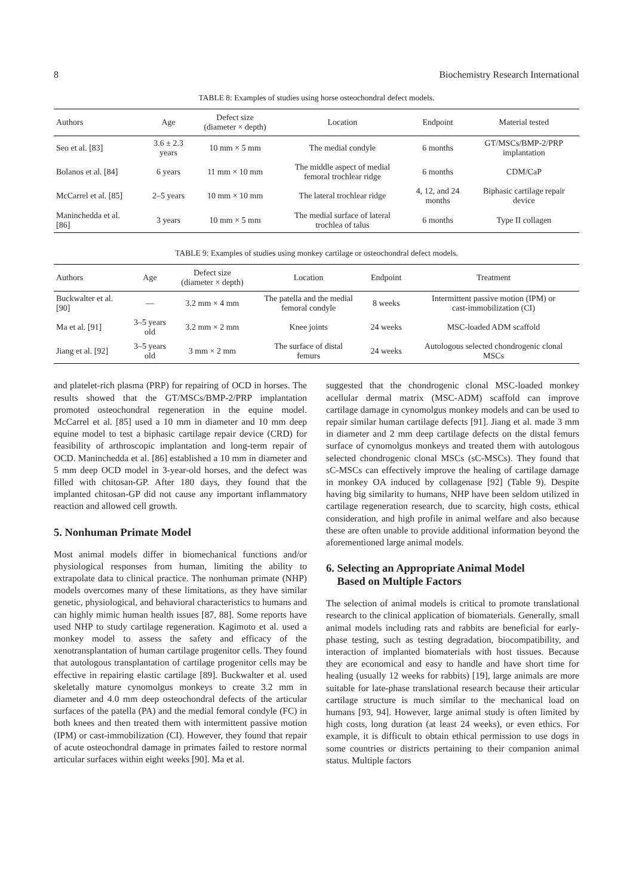8 Biochemistry Research International
TABLE 8: Examples of studies using horse osteochondral defect models.
| Authors | Age | Defect size (diameter × depth) | Location | Endpoint | Material tested |
| --- | --- | --- | --- | --- | --- |
| Seo et al. [83] | 3.6 ± 2.3 years | 10 mm × 5 mm | The medial condyle | 6 months | GT/MSCs/BMP-2/PRP implantation |
| Bolanos et al. [84] | 6 years | 11 mm × 10 mm | The middle aspect of medial femoral trochlear ridge | 6 months | CDM/CaP |
| McCarrel et al. [85] | 2–5 years | 10 mm × 10 mm | The lateral trochlear ridge | 4, 12, and 24 months | Biphasic cartilage repair device |
| Maninchedda et al. [86] | 3 years | 10 mm × 5 mm | The medial surface of lateral trochlea of talus | 6 months | Type II collagen |
TABLE 9: Examples of studies using monkey cartilage or osteochondral defect models.
| Authors | Age | Defect size (diameter × depth) | Location | Endpoint | Treatment |
| --- | --- | --- | --- | --- | --- |
| Buckwalter et al. [90] | — | 3.2 mm × 4 mm | The patella and the medial femoral condyle | 8 weeks | Intermittent passive motion (IPM) or cast-immobilization (CI) |
| Ma et al. [91] | 3–5 years old | 3.2 mm × 2 mm | Knee joints | 24 weeks | MSC-loaded ADM scaffold |
| Jiang et al. [92] | 3–5 years old | 3 mm × 2 mm | The surface of distal femurs | 24 weeks | Autologous selected chondrogenic clonal MSCs |
and platelet-rich plasma (PRP) for repairing of OCD in horses. The results showed that the GT/MSCs/BMP-2/PRP implantation promoted osteochondral regeneration in the equine model. McCarrel et al. [85] used a 10 mm in diameter and 10 mm deep equine model to test a biphasic cartilage repair device (CRD) for feasibility of arthroscopic implantation and long-term repair of OCD. Maninchedda et al. [86] established a 10 mm in diameter and 5 mm deep OCD model in 3-year-old horses, and the defect was filled with chitosan-GP. After 180 days, they found that the implanted chitosan-GP did not cause any important inflammatory reaction and allowed cell growth.
5. Nonhuman Primate Model
Most animal models differ in biomechanical functions and/or physiological responses from human, limiting the ability to extrapolate data to clinical practice. The nonhuman primate (NHP) models overcomes many of these limitations, as they have similar genetic, physiological, and behavioral characteristics to humans and can highly mimic human health issues [87, 88]. Some reports have used NHP to study cartilage regeneration. Kagimoto et al. used a monkey model to assess the safety and efficacy of the xenotransplantation of human cartilage progenitor cells. They found that autologous transplantation of cartilage progenitor cells may be effective in repairing elastic cartilage [89]. Buckwalter et al. used skeletally mature cynomolgus monkeys to create 3.2 mm in diameter and 4.0 mm deep osteochondral defects of the articular surfaces of the patella (PA) and the medial femoral condyle (FC) in both knees and then treated them with intermittent passive motion (IPM) or cast-immobilization (CI). However, they found that repair of acute osteochondral damage in primates failed to restore normal articular surfaces within eight weeks [90]. Ma et al.
suggested that the chondrogenic clonal MSC-loaded monkey acellular dermal matrix (MSC-ADM) scaffold can improve cartilage damage in cynomolgus monkey models and can be used to repair similar human cartilage defects [91]. Jiang et al. made 3 mm in diameter and 2 mm deep cartilage defects on the distal femurs surface of cynomolgus monkeys and treated them with autologous selected chondrogenic clonal MSCs (sC-MSCs). They found that sC-MSCs can effectively improve the healing of cartilage damage in monkey OA induced by collagenase [92] (Table 9). Despite having big similarity to humans, NHP have been seldom utilized in cartilage regeneration research, due to scarcity, high costs, ethical consideration, and high profile in animal welfare and also because these are often unable to provide additional information beyond the aforementioned large animal models.
6. Selecting an Appropriate Animal Model
Based on Multiple Factors
The selection of animal models is critical to promote translational research to the clinical application of biomaterials. Generally, small animal models including rats and rabbits are beneficial for early-phase testing, such as testing degradation, biocompatibility, and interaction of implanted biomaterials with host tissues. Because they are economical and easy to handle and have short time for healing (usually 12 weeks for rabbits) [19], large animals are more suitable for late-phase translational research because their articular cartilage structure is much similar to the mechanical load on humans [93, 94]. However, large animal study is often limited by high costs, long duration (at least 24 weeks), or even ethics. For example, it is difficult to obtain ethical permission to use dogs in some countries or districts pertaining to their companion animal status. Multiple factors